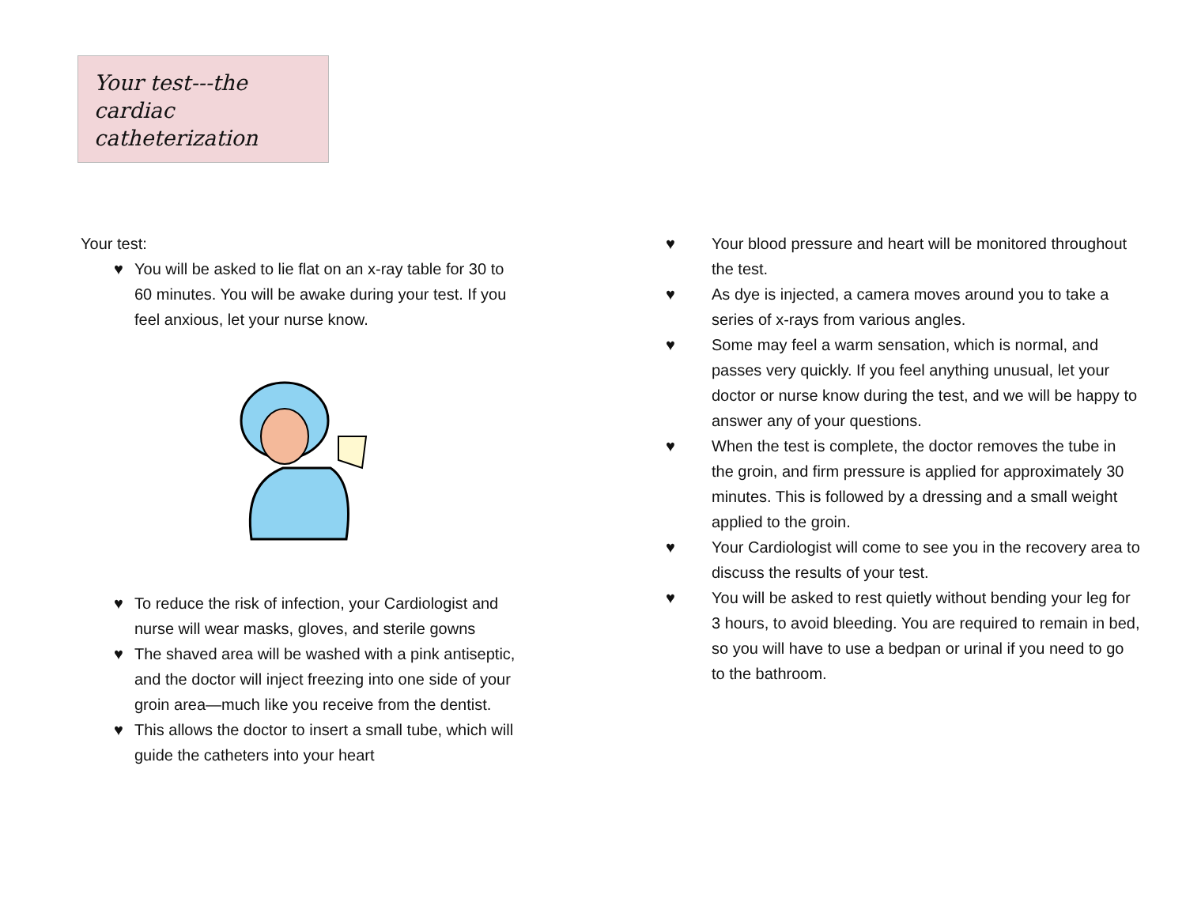Your test---the cardiac catheterization
Your test:
♥ You will be asked to lie flat on an x-ray table for 30 to 60 minutes. You will be awake during your test. If you feel anxious, let your nurse know.
♥ To reduce the risk of infection, your Cardiologist and nurse will wear masks, gloves, and sterile gowns
♥ The shaved area will be washed with a pink antiseptic, and the doctor will inject freezing into one side of your groin area—much like you receive from the dentist.
♥ This allows the doctor to insert a small tube, which will guide the catheters into your heart
♥ Your blood pressure and heart will be monitored throughout the test.
♥ As dye is injected, a camera moves around you to take a series of x-rays from various angles.
♥ Some may feel a warm sensation, which is normal, and passes very quickly. If you feel anything unusual, let your doctor or nurse know during the test, and we will be happy to answer any of your questions.
♥ When the test is complete, the doctor removes the tube in the groin, and firm pressure is applied for approximately 30 minutes. This is followed by a dressing and a small weight applied to the groin.
♥ Your Cardiologist will come to see you in the recovery area to discuss the results of your test.
♥ You will be asked to rest quietly without bending your leg for 3 hours, to avoid bleeding. You are required to remain in bed, so you will have to use a bedpan or urinal if you need to go to the bathroom.